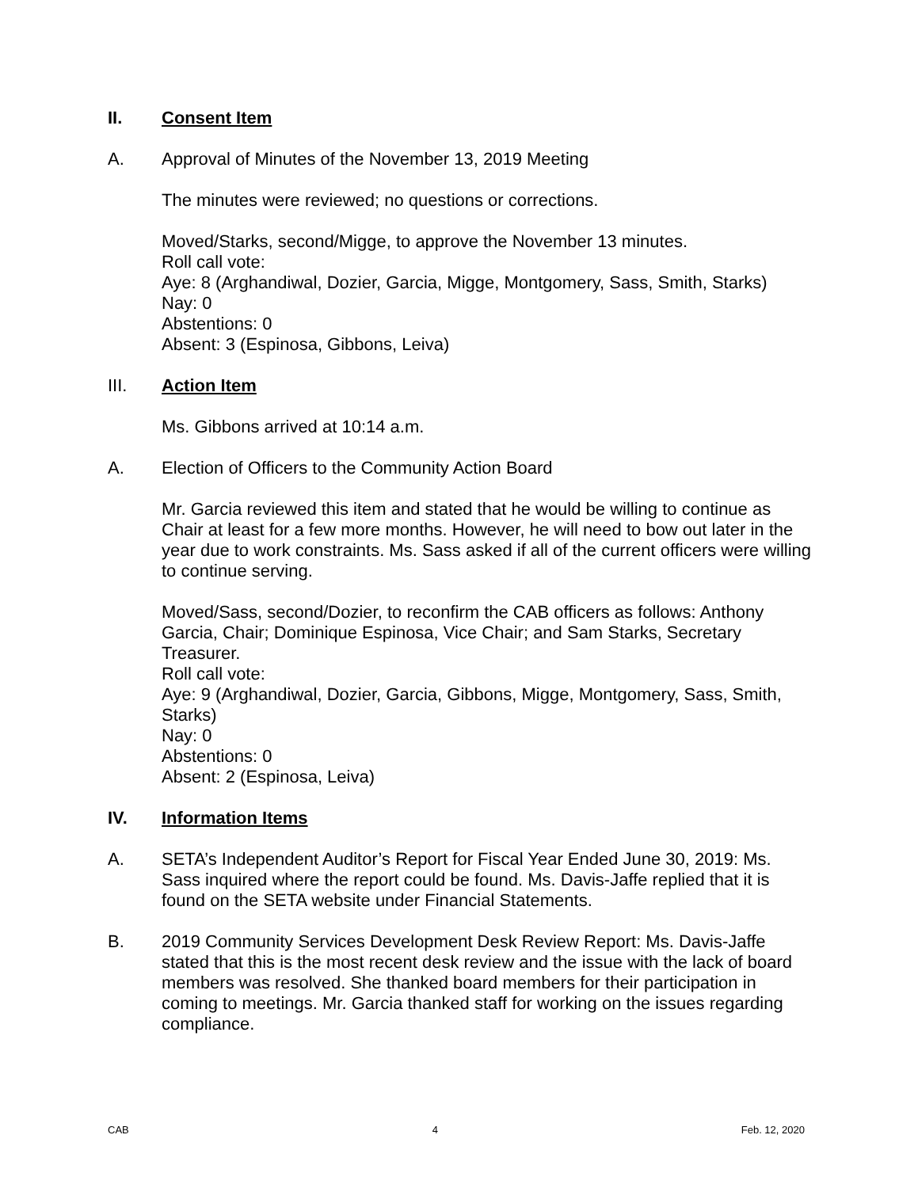II. Consent Item
A. Approval of Minutes of the November 13, 2019 Meeting
The minutes were reviewed; no questions or corrections.
Moved/Starks, second/Migge, to approve the November 13 minutes.
Roll call vote:
Aye: 8 (Arghandiwal, Dozier, Garcia, Migge, Montgomery, Sass, Smith, Starks)
Nay: 0
Abstentions: 0
Absent: 3 (Espinosa, Gibbons, Leiva)
III. Action Item
Ms. Gibbons arrived at 10:14 a.m.
A. Election of Officers to the Community Action Board
Mr. Garcia reviewed this item and stated that he would be willing to continue as Chair at least for a few more months. However, he will need to bow out later in the year due to work constraints. Ms. Sass asked if all of the current officers were willing to continue serving.
Moved/Sass, second/Dozier, to reconfirm the CAB officers as follows: Anthony Garcia, Chair; Dominique Espinosa, Vice Chair; and Sam Starks, Secretary Treasurer.
Roll call vote:
Aye: 9 (Arghandiwal, Dozier, Garcia, Gibbons, Migge, Montgomery, Sass, Smith, Starks)
Nay: 0
Abstentions: 0
Absent: 2 (Espinosa, Leiva)
IV. Information Items
A. SETA’s Independent Auditor’s Report for Fiscal Year Ended June 30, 2019: Ms. Sass inquired where the report could be found. Ms. Davis-Jaffe replied that it is found on the SETA website under Financial Statements.
B. 2019 Community Services Development Desk Review Report: Ms. Davis-Jaffe stated that this is the most recent desk review and the issue with the lack of board members was resolved. She thanked board members for their participation in coming to meetings. Mr. Garcia thanked staff for working on the issues regarding compliance.
CAB 4 Feb. 12, 2020